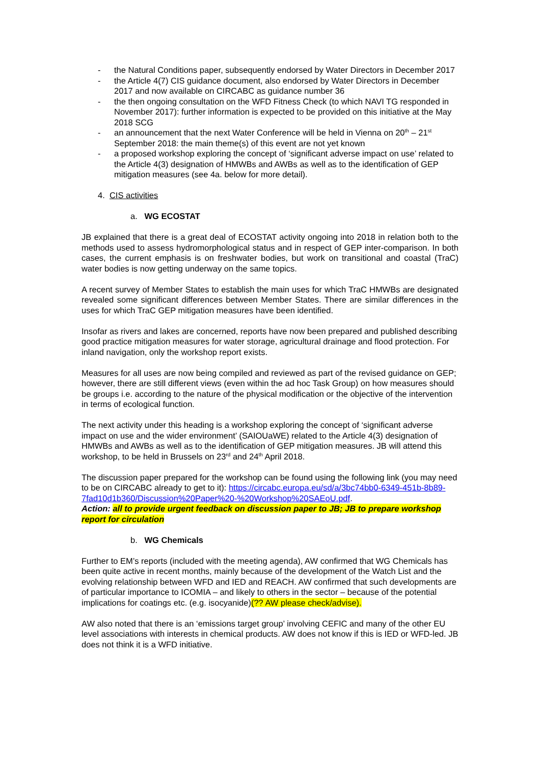- the Natural Conditions paper, subsequently endorsed by Water Directors in December 2017
- the Article 4(7) CIS guidance document, also endorsed by Water Directors in December 2017 and now available on CIRCABC as guidance number 36
- the then ongoing consultation on the WFD Fitness Check (to which NAVI TG responded in November 2017): further information is expected to be provided on this initiative at the May 2018 SCG
- an announcement that the next Water Conference will be held in Vienna on 20<sup>th</sup> – 21<sup>st</sup> September 2018: the main theme(s) of this event are not yet known
- a proposed workshop exploring the concept of ‘significant adverse impact on use’ related to the Article 4(3) designation of HMWBs and AWBs as well as to the identification of GEP mitigation measures (see 4a. below for more detail).
4. CIS activities
a. WG ECOSTAT
JB explained that there is a great deal of ECOSTAT activity ongoing into 2018 in relation both to the methods used to assess hydromorphological status and in respect of GEP inter-comparison. In both cases, the current emphasis is on freshwater bodies, but work on transitional and coastal (TraC) water bodies is now getting underway on the same topics.
A recent survey of Member States to establish the main uses for which TraC HMWBs are designated revealed some significant differences between Member States. There are similar differences in the uses for which TraC GEP mitigation measures have been identified.
Insofar as rivers and lakes are concerned, reports have now been prepared and published describing good practice mitigation measures for water storage, agricultural drainage and flood protection. For inland navigation, only the workshop report exists.
Measures for all uses are now being compiled and reviewed as part of the revised guidance on GEP; however, there are still different views (even within the ad hoc Task Group) on how measures should be groups i.e. according to the nature of the physical modification or the objective of the intervention in terms of ecological function.
The next activity under this heading is a workshop exploring the concept of ‘significant adverse impact on use and the wider environment’ (SAIOUaWE) related to the Article 4(3) designation of HMWBs and AWBs as well as to the identification of GEP mitigation measures. JB will attend this workshop, to be held in Brussels on 23<sup>rd</sup> and 24<sup>th</sup> April 2018.
The discussion paper prepared for the workshop can be found using the following link (you may need to be on CIRCABC already to get to it): https://circabc.europa.eu/sd/a/3bc74bb0-6349-451b-8b89-7fad10d1b360/Discussion%20Paper%20-%20Workshop%20SAEoU.pdf.
Action: all to provide urgent feedback on discussion paper to JB; JB to prepare workshop report for circulation
b. WG Chemicals
Further to EM’s reports (included with the meeting agenda), AW confirmed that WG Chemicals has been quite active in recent months, mainly because of the development of the Watch List and the evolving relationship between WFD and IED and REACH. AW confirmed that such developments are of particular importance to ICOMIA – and likely to others in the sector – because of the potential implications for coatings etc. (e.g. isocyanide)(?? AW please check/advise).
AW also noted that there is an ‘emissions target group’ involving CEFIC and many of the other EU level associations with interests in chemical products. AW does not know if this is IED or WFD-led. JB does not think it is a WFD initiative.